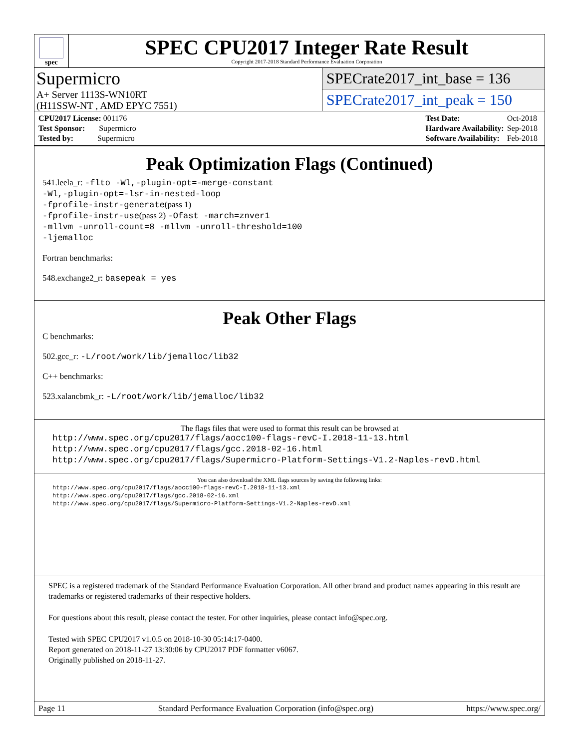spec
SPEC CPU2017 Integer Rate Result
Copyright 2017-2018 Standard Performance Evaluation Corporation
Supermicro
A+ Server 1113S-WN10RT
(H11SSW-NT , AMD EPYC 7551)
SPECrate2017_int_base = 136
SPECrate2017_int_peak = 150
| CPU2017 License: 001176 |
| Test Sponsor: Supermicro |
| Tested by: Supermicro |
| Test Date: | Oct-2018 |
| Hardware Availability: | Sep-2018 |
| Software Availability: | Feb-2018 |
Peak Optimization Flags (Continued)
541.leela_r: -flto -Wl,-plugin-opt=-merge-constant
-Wl,-plugin-opt=-lsr-in-nested-loop
-fprofile-instr-generate(pass 1)
-fprofile-instr-use(pass 2) -Ofast -march=znver1
-mllvm -unroll-count=8 -mllvm -unroll-threshold=100
-ljemalloc
Fortran benchmarks:
548.exchange2_r: basepeak = yes
Peak Other Flags
C benchmarks:
502.gcc_r: -L/root/work/lib/jemalloc/lib32
C++ benchmarks:
523.xalancbmk_r: -L/root/work/lib/jemalloc/lib32
The flags files that were used to format this result can be browsed at
http://www.spec.org/cpu2017/flags/aocc100-flags-revC-I.2018-11-13.html
http://www.spec.org/cpu2017/flags/gcc.2018-02-16.html
http://www.spec.org/cpu2017/flags/Supermicro-Platform-Settings-V1.2-Naples-revD.html
You can also download the XML flags sources by saving the following links:
http://www.spec.org/cpu2017/flags/aocc100-flags-revC-I.2018-11-13.xml
http://www.spec.org/cpu2017/flags/gcc.2018-02-16.xml
http://www.spec.org/cpu2017/flags/Supermicro-Platform-Settings-V1.2-Naples-revD.xml
SPEC is a registered trademark of the Standard Performance Evaluation Corporation. All other brand and product names appearing in this result are trademarks or registered trademarks of their respective holders.
For questions about this result, please contact the tester. For other inquiries, please contact info@spec.org.
Tested with SPEC CPU2017 v1.0.5 on 2018-10-30 05:14:17-0400.
Report generated on 2018-11-27 13:30:06 by CPU2017 PDF formatter v6067.
Originally published on 2018-11-27.
Page 11 Standard Performance Evaluation Corporation (info@spec.org) https://www.spec.org/